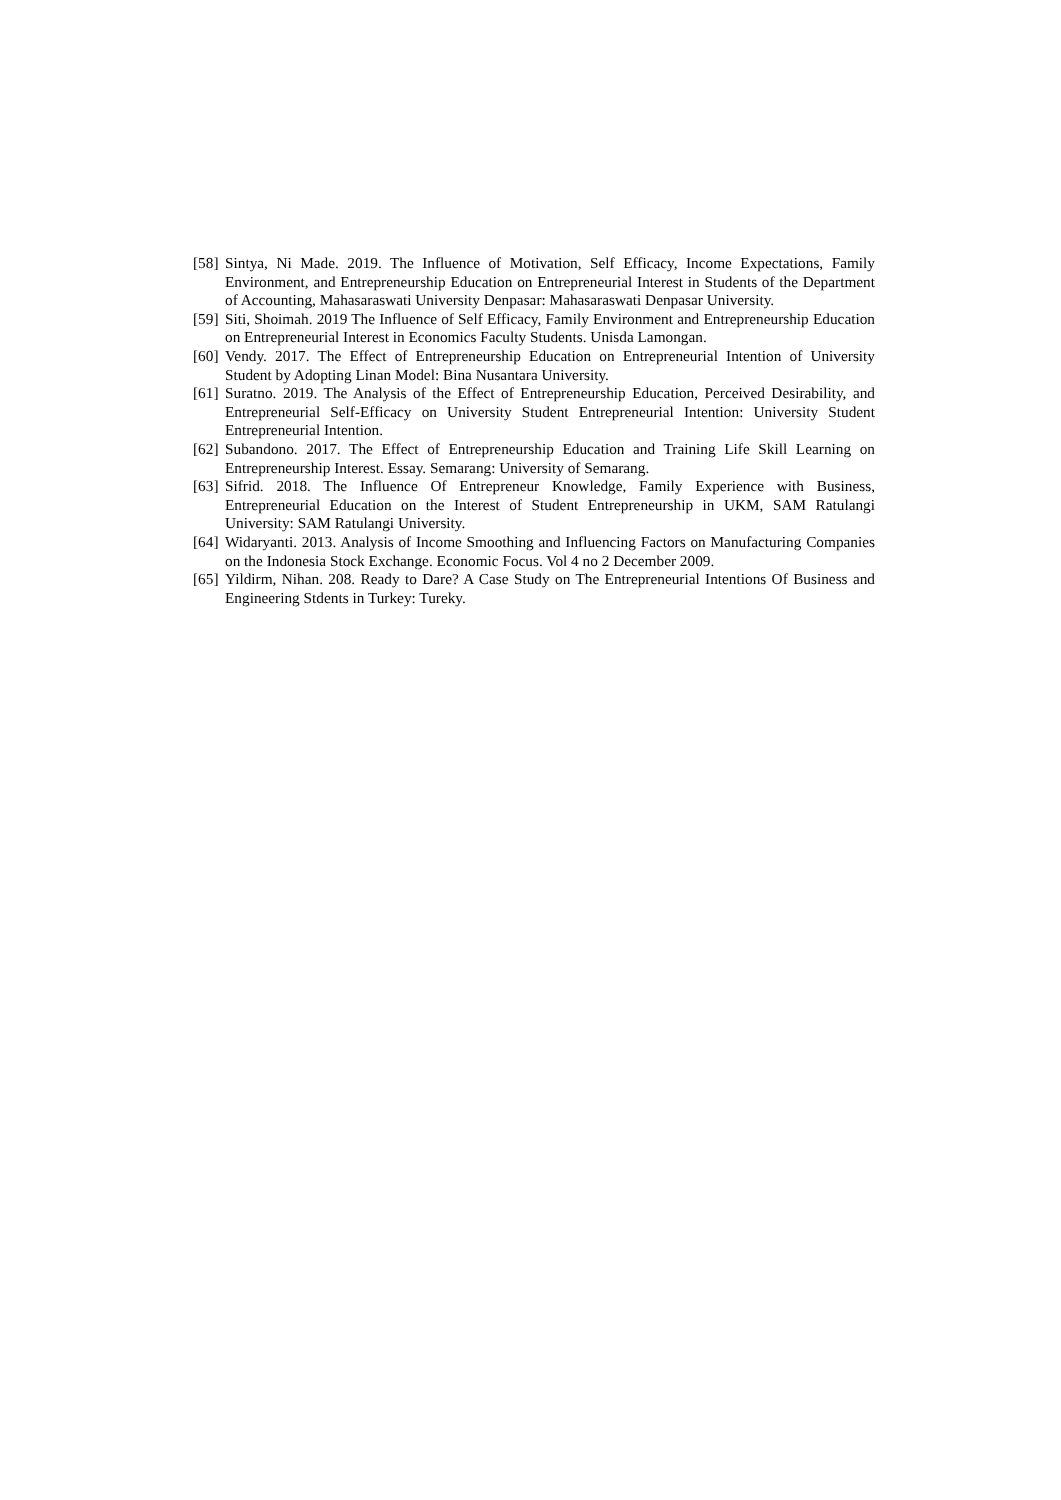[58] Sintya, Ni Made. 2019. The Influence of Motivation, Self Efficacy, Income Expectations, Family Environment, and Entrepreneurship Education on Entrepreneurial Interest in Students of the Department of Accounting, Mahasaraswati University Denpasar: Mahasaraswati Denpasar University.
[59] Siti, Shoimah. 2019 The Influence of Self Efficacy, Family Environment and Entrepreneurship Education on Entrepreneurial Interest in Economics Faculty Students. Unisda Lamongan.
[60] Vendy. 2017. The Effect of Entrepreneurship Education on Entrepreneurial Intention of University Student by Adopting Linan Model: Bina Nusantara University.
[61] Suratno. 2019. The Analysis of the Effect of Entrepreneurship Education, Perceived Desirability, and Entrepreneurial Self-Efficacy on University Student Entrepreneurial Intention: University Student Entrepreneurial Intention.
[62] Subandono. 2017. The Effect of Entrepreneurship Education and Training Life Skill Learning on Entrepreneurship Interest. Essay. Semarang: University of Semarang.
[63] Sifrid. 2018. The Influence Of Entrepreneur Knowledge, Family Experience with Business, Entrepreneurial Education on the Interest of Student Entrepreneurship in UKM, SAM Ratulangi University: SAM Ratulangi University.
[64] Widaryanti. 2013. Analysis of Income Smoothing and Influencing Factors on Manufacturing Companies on the Indonesia Stock Exchange. Economic Focus. Vol 4 no 2 December 2009.
[65] Yildirm, Nihan. 208. Ready to Dare? A Case Study on The Entrepreneurial Intentions Of Business and Engineering Stdents in Turkey: Tureky.